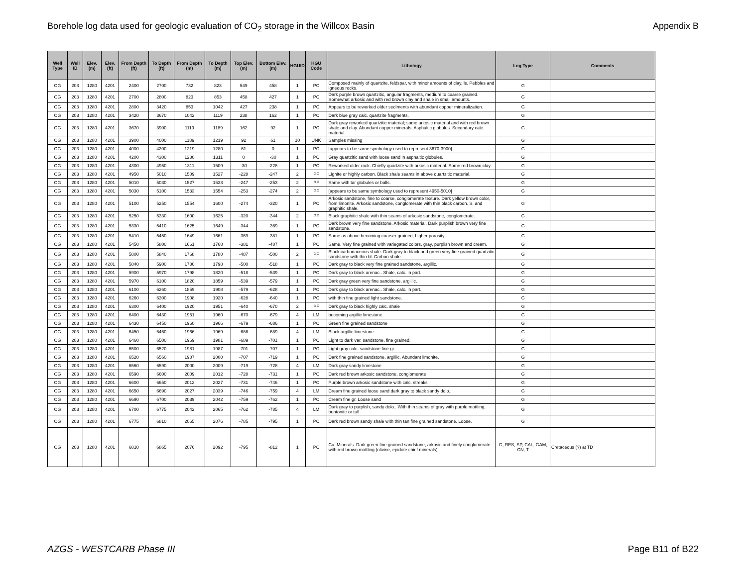Borehole log data used for geologic evaluation of CO<sub>2</sub> storage in the Willcox Basin Appendix B
| Well Type | Well ID | Elev. (m) | Elev. (ft) | From Depth (ft) | To Depth (ft) | From Depth (m) | To Depth (m) | Top Elev. (m) | Bottom Elev. (m) | HGUID | HGU Code | Lithology | Log Type | Comments |
| --- | --- | --- | --- | --- | --- | --- | --- | --- | --- | --- | --- | --- | --- | --- |
| OG | 203 | 1280 | 4201 | 2400 | 2700 | 732 | 823 | 549 | 458 | 1 | PC | Composed mainly of quartzite, feldspar, with minor amounts of clay, ls. Pebbles and igneous rocks. | G | |
| OG | 203 | 1280 | 4201 | 2700 | 2800 | 823 | 853 | 458 | 427 | 1 | PC | Dark purple brown quartzitic, angular fragments, medium to coarse grained. Somewhat arkosic and with red brown clay and shale in small amounts. | G | |
| OG | 203 | 1280 | 4201 | 2800 | 3420 | 853 | 1042 | 427 | 238 | 1 | PC | Appears to be reworked older sediments with abundant copper mineralization. | G | |
| OG | 203 | 1280 | 4201 | 3420 | 3670 | 1042 | 1119 | 238 | 162 | 1 | PC | Dark blue gray calc. quartzite fragments. | G | |
| OG | 203 | 1280 | 4201 | 3670 | 3900 | 1119 | 1189 | 162 | 92 | 1 | PC | Dark gray reworked quartzitic material; some arkosic material and with red brown shale and clay. Abundant copper minerals. Asphaltic globules. Secondary calc. material. | G | |
| OG | 203 | 1280 | 4201 | 3900 | 4000 | 1189 | 1219 | 92 | 61 | 10 | UNK | Samples missing | G | |
| OG | 203 | 1280 | 4201 | 4000 | 4200 | 1219 | 1280 | 61 | 0 | 1 | PC | [appears to be same symbology used to represent 3670-3900] | G | |
| OG | 203 | 1280 | 4201 | 4200 | 4300 | 1280 | 1311 | 0 | -30 | 1 | PC | Gray quartzitic sand with loose sand in asphaltic globules. | G | |
| OG | 203 | 1280 | 4201 | 4300 | 4950 | 1311 | 1509 | -30 | -228 | 1 | PC | Reworked older rock. Chiefly quartzite with arkosic material. Some red brown clay. | G | |
| OG | 203 | 1280 | 4201 | 4950 | 5010 | 1509 | 1527 | -228 | -247 | 2 | PF | Lignite or highly carbon. Black shale seams in above quartzitic material. | G | |
| OG | 203 | 1280 | 4201 | 5010 | 5030 | 1527 | 1533 | -247 | -253 | 2 | PF | Same with tar globules or balls. | G | |
| OG | 203 | 1280 | 4201 | 5030 | 5100 | 1533 | 1554 | -253 | -274 | 2 | PF | [appears to be same symbology used to represent 4950-5010] | G | |
| OG | 203 | 1280 | 4201 | 5100 | 5250 | 1554 | 1600 | -274 | -320 | 1 | PC | Arkosic sandstone, fine to coarse, conglomerate texture. Dark yellow brown color, from limonite. Arkosic sandstone, conglomerate with thin black carbon. S. and graphitic shale. | G | |
| OG | 203 | 1280 | 4201 | 5250 | 5330 | 1600 | 1625 | -320 | -344 | 2 | PF | Black graphitic shale with thin seams of arkosic sandstone, conglomerate. | G | |
| OG | 203 | 1280 | 4201 | 5330 | 5410 | 1625 | 1649 | -344 | -369 | 1 | PC | Dark brown very fine sandstone. Arkosic material. Dark purplish brown very fine sandstone. | G | |
| OG | 203 | 1280 | 4201 | 5410 | 5450 | 1649 | 1661 | -369 | -381 | 1 | PC | Same as above becoming coarser grained, higher porosity. | G | |
| OG | 203 | 1280 | 4201 | 5450 | 5800 | 1661 | 1768 | -381 | -487 | 1 | PC | Same. Very fine grained with variegated colors, gray, purplish brown and cream. | G | |
| OG | 203 | 1280 | 4201 | 5800 | 5840 | 1768 | 1780 | -487 | -500 | 2 | PF | Black carbonaceous shale. Dark gray to black and green very fine grained quartzitic sandstone with thin bl. Carbon shale. | G | |
| OG | 203 | 1280 | 4201 | 5840 | 5900 | 1780 | 1798 | -500 | -518 | 1 | PC | Dark gray to black very fine grained sandstone, argillic. | G | |
| OG | 203 | 1280 | 4201 | 5900 | 5970 | 1798 | 1820 | -518 | -539 | 1 | PC | Dark gray to black arenac.. Shale, calc. in part. | G | |
| OG | 203 | 1280 | 4201 | 5970 | 6100 | 1820 | 1859 | -539 | -579 | 1 | PC | Dark gray green very fine sandstone, argillic. | G | |
| OG | 203 | 1280 | 4201 | 6100 | 6260 | 1859 | 1908 | -579 | -628 | 1 | PC | Dark gray to black arenac.. Shale, calc. in part. | G | |
| OG | 203 | 1280 | 4201 | 6260 | 6300 | 1908 | 1920 | -628 | -640 | 1 | PC | with thin fine grained light sandstone. | G | |
| OG | 203 | 1280 | 4201 | 6300 | 6400 | 1920 | 1951 | -640 | -670 | 2 | PF | Dark gray to black highly calc. shale | G | |
| OG | 203 | 1280 | 4201 | 6400 | 6430 | 1951 | 1960 | -670 | -679 | 4 | LM | becoming argillic limestone | G | |
| OG | 203 | 1280 | 4201 | 6430 | 6450 | 1960 | 1966 | -679 | -686 | 1 | PC | Green fine grained sandstone | G | |
| OG | 203 | 1280 | 4201 | 6450 | 6460 | 1966 | 1969 | -686 | -689 | 4 | LM | Black argillic limestone | G | |
| OG | 203 | 1280 | 4201 | 6460 | 6500 | 1969 | 1981 | -689 | -701 | 1 | PC | Light to dark var. sandstone, fine grained. | G | |
| OG | 203 | 1280 | 4201 | 6500 | 6520 | 1981 | 1987 | -701 | -707 | 1 | PC | Light gray calc. sandstone fine gr. | G | |
| OG | 203 | 1280 | 4201 | 6520 | 6560 | 1987 | 2000 | -707 | -719 | 1 | PC | Dark fine grained sandstone, argillic. Abundant limonite. | G | |
| OG | 203 | 1280 | 4201 | 6560 | 6590 | 2000 | 2009 | -719 | -728 | 4 | LM | Dark gray sandy limestone | G | |
| OG | 203 | 1280 | 4201 | 6590 | 6600 | 2009 | 2012 | -728 | -731 | 1 | PC | Dark red brown arkosic sandstone, conglomerate | G | |
| OG | 203 | 1280 | 4201 | 6600 | 6650 | 2012 | 2027 | -731 | -746 | 1 | PC | Purple brown arkosic sandstone with calc. streaks | G | |
| OG | 203 | 1280 | 4201 | 6650 | 6690 | 2027 | 2039 | -746 | -759 | 4 | LM | Cream fine grained loose sand dark gray to black sandy dolo.. | G | |
| OG | 203 | 1280 | 4201 | 6690 | 6700 | 2039 | 2042 | -759 | -762 | 1 | PC | Cream fine gr. Loose sand | G | |
| OG | 203 | 1280 | 4201 | 6700 | 6775 | 2042 | 2065 | -762 | -785 | 4 | LM | Dark gray to purplish, sandy dolo.. With thin seams of gray with purple mottling, bentonite or tuff. | G | |
| OG | 203 | 1280 | 4201 | 6775 | 6810 | 2065 | 2076 | -785 | -795 | 1 | PC | Dark red brown sandy shale with thin tan fine grained sandstone. Loose. | G | |
| OG | 203 | 1280 | 4201 | 6810 | 6865 | 2076 | 2092 | -795 | -812 | 1 | PC | Cu. Minerals. Dark green fine grained sandstone, arkosic and finely conglomerate with red brown mottling (olivine, epidote chief minerals). | G, RES, SP, CAL, GAM, CN, T | Cretaceous (?) at TD |
AZGS - WESTCARB Phase III Page B11 of B22